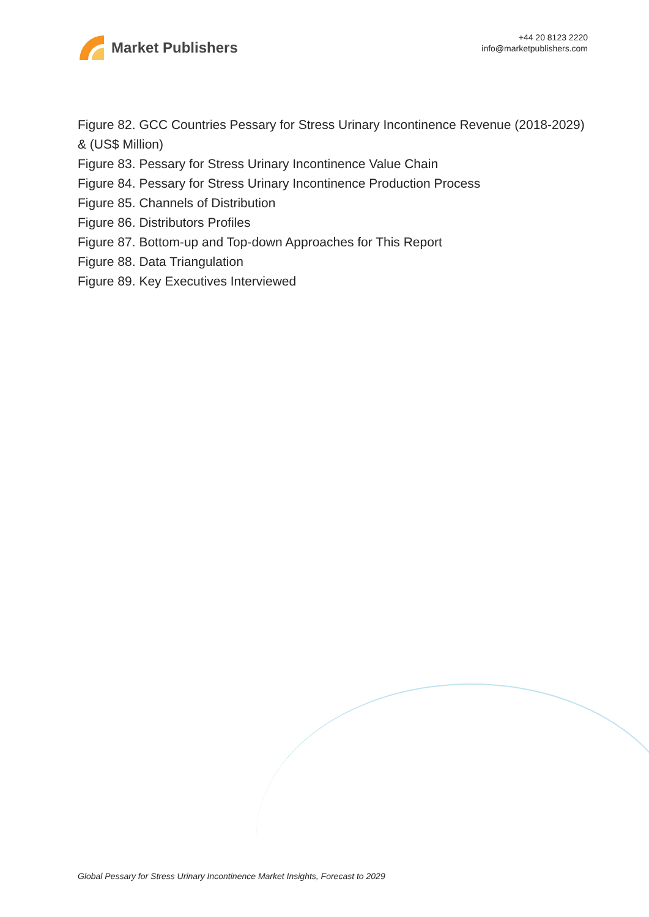Market Publishers
+44 20 8123 2220
info@marketpublishers.com
Figure 82. GCC Countries Pessary for Stress Urinary Incontinence Revenue (2018-2029) & (US$ Million)
Figure 83. Pessary for Stress Urinary Incontinence Value Chain
Figure 84. Pessary for Stress Urinary Incontinence Production Process
Figure 85. Channels of Distribution
Figure 86. Distributors Profiles
Figure 87. Bottom-up and Top-down Approaches for This Report
Figure 88. Data Triangulation
Figure 89. Key Executives Interviewed
Global Pessary for Stress Urinary Incontinence Market Insights, Forecast to 2029